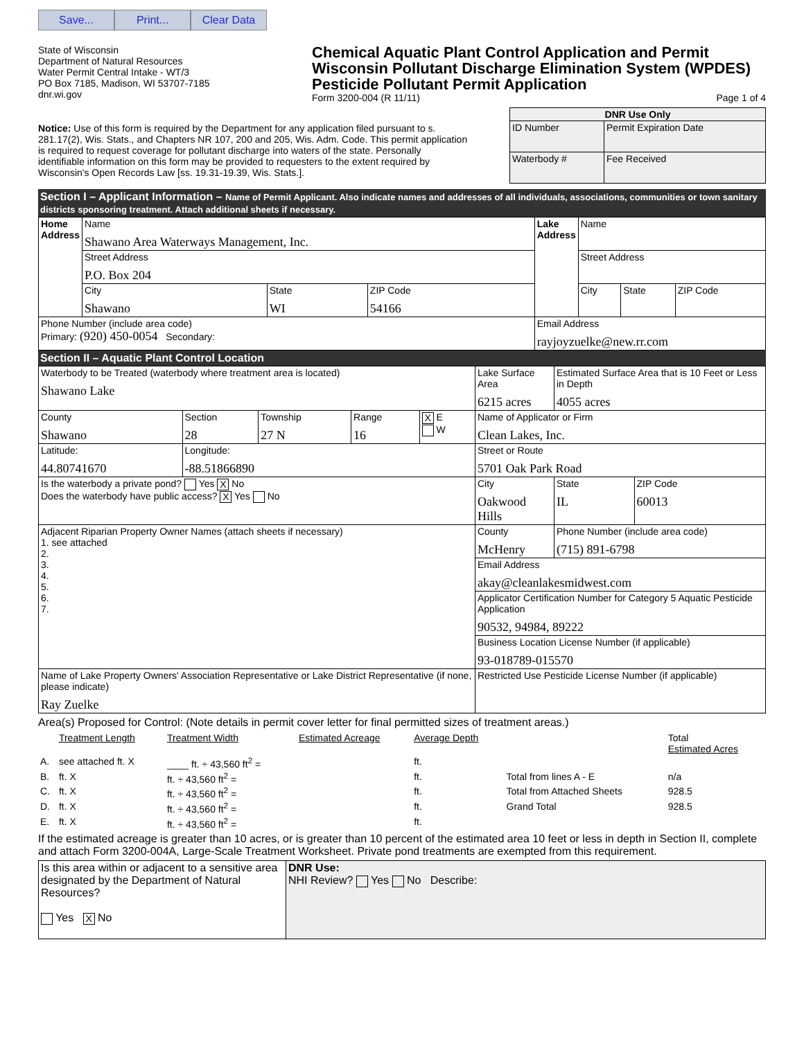Save... Print... Clear Data
State of Wisconsin
Department of Natural Resources
Water Permit Central Intake - WT/3
PO Box 7185, Madison, WI 53707-7185
dnr.wi.gov
Chemical Aquatic Plant Control Application and Permit
Wisconsin Pollutant Discharge Elimination System (WPDES)
Pesticide Pollutant Permit Application
Form 3200-004 (R 11/11) Page 1 of 4
Notice: Use of this form is required by the Department for any application filed pursuant to s. 281.17(2), Wis. Stats., and Chapters NR 107, 200 and 205, Wis. Adm. Code. This permit application is required to request coverage for pollutant discharge into waters of the state. Personally identifiable information on this form may be provided to requesters to the extent required by Wisconsin's Open Records Law [ss. 19.31-19.39, Wis. Stats.].
| DNR Use Only | |
| --- | --- |
| ID Number | Permit Expiration Date |
| Waterbody # | Fee Received |
Section I – Applicant Information – Name of Permit Applicant. Also indicate names and addresses of all individuals, associations, communities or town sanitary districts sponsoring treatment. Attach additional sheets if necessary.
| Home Address | Name Shawano Area Waterways Management, Inc. | | | Lake Address | Name | | |
| | Street Address P.O. Box 204 | | | | Street Address | | |
| | City Shawano | State WI | ZIP Code 54166 | | City | State | ZIP Code |
| Phone Number (include area code) Primary: (920) 450-0054 Secondary: | | | | Email Address rayjoyzuelke@new.rr.com | | | |
Section II – Aquatic Plant Control Location
| Waterbody to be Treated (waterbody where treatment area is located) Shawano Lake | | | | | Lake Surface Area 6215 acres | Estimated Surface Area that is 10 Feet or Less in Depth 4055 acres | |
| County Shawano | Section 28 | Township 27 N | Range 16 | X E W | Name of Applicator or Firm Clean Lakes, Inc. | | |
| Latitude: 44.80741670 | Longitude: -88.51866890 | | | | Street or Route 5701 Oak Park Road | | |
| Is the waterbody a private pond? Yes X No Does the waterbody have public access? X Yes No | | | | | City Oakwood Hills | State IL | ZIP Code 60013 |
| Adjacent Riparian Property Owner Names (attach sheets if necessary) 1. see attached 2. 3. 4. 5. 6. 7. | | | | | County McHenry | Phone Number (include area code) (715) 891-6798 | |
| | | | | | Email Address akay@cleanlakesmidwest.com | | |
| | | | | | Applicator Certification Number for Category 5 Aquatic Pesticide Application 90532, 94984, 89222 | | |
| | | | | | Business Location License Number (if applicable) 93-018789-015570 | | |
| Name of Lake Property Owners' Association Representative or Lake District Representative (if none, please indicate) Ray Zuelke | | | | | Restricted Use Pesticide License Number (if applicable) | | |
Area(s) Proposed for Control: (Note details in permit cover letter for final permitted sizes of treatment areas.)
| | Treatment Length | Treatment Width | Estimated Acreage | Average Depth | | Total Estimated Acres |
| A. | see attached ft. X | ____ ft. ÷ 43,560 ft<sup>2</sup> = | | ft. | | |
| B. | ft. X | ft. ÷ 43,560 ft<sup>2</sup> = | | ft. | Total from lines A - E | n/a |
| C. | ft. X | ft. ÷ 43,560 ft<sup>2</sup> = | | ft. | Total from Attached Sheets | 928.5 |
| D. | ft. X | ft. ÷ 43,560 ft<sup>2</sup> = | | ft. | Grand Total | 928.5 |
| E. | ft. X | ft. ÷ 43,560 ft<sup>2</sup> = | | ft. | | |
If the estimated acreage is greater than 10 acres, or is greater than 10 percent of the estimated area 10 feet or less in depth in Section II, complete and attach Form 3200-004A, Large-Scale Treatment Worksheet. Private pond treatments are exempted from this requirement.
| Is this area within or adjacent to a sensitive area designated by the Department of Natural Resources? Yes X No | DNR Use: NHI Review? Yes No Describe: |